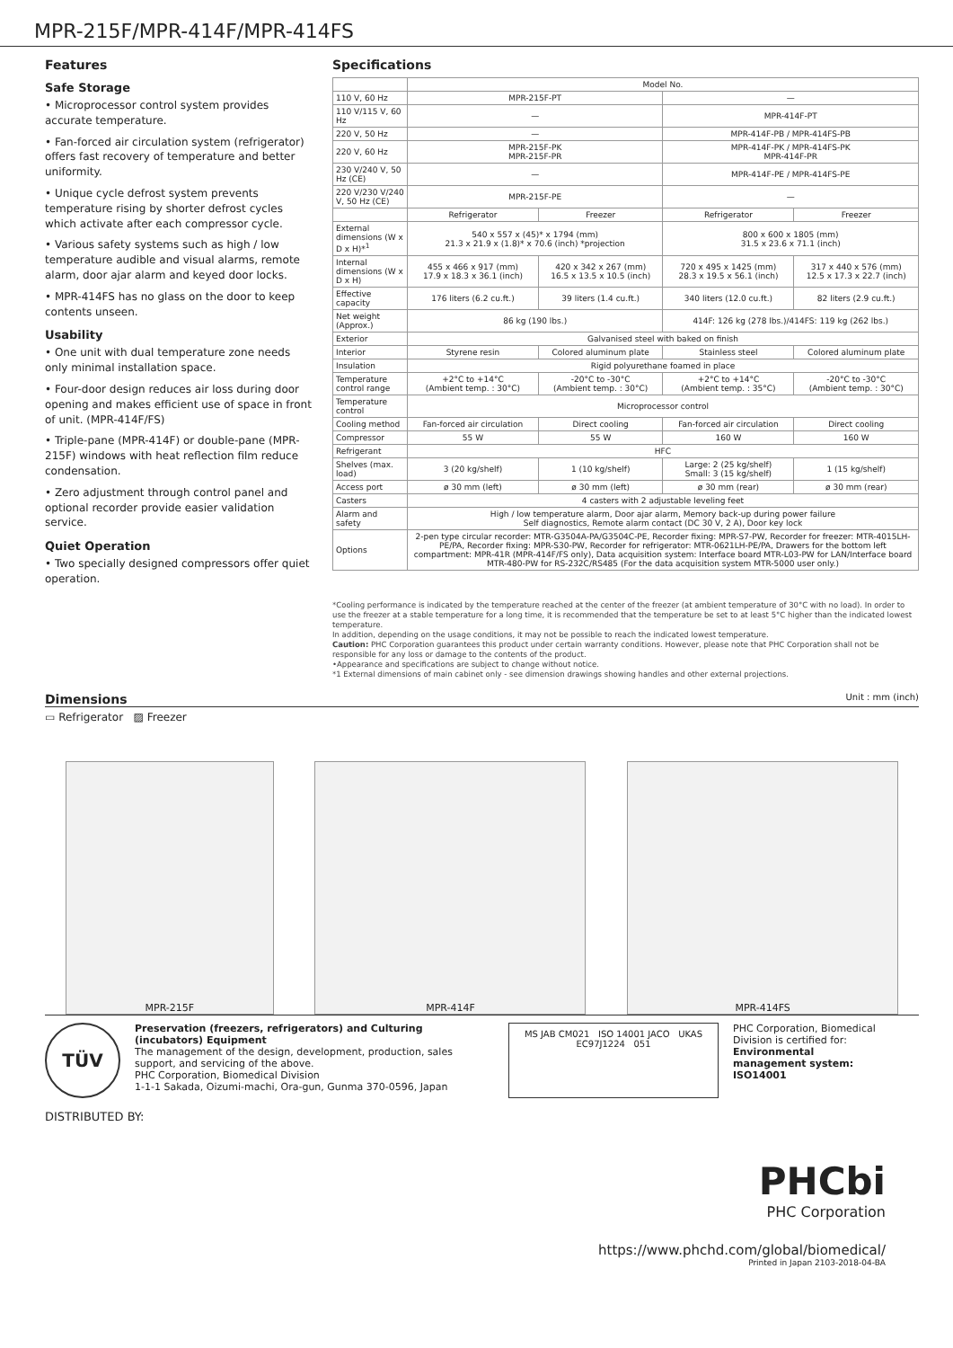MPR-215F/MPR-414F/MPR-414FS
Features
Safe Storage
• Microprocessor control system provides accurate temperature.
• Fan-forced air circulation system (refrigerator) offers fast recovery of temperature and better uniformity.
• Unique cycle defrost system prevents temperature rising by shorter defrost cycles which activate after each compressor cycle.
• Various safety systems such as high / low temperature audible and visual alarms, remote alarm, door ajar alarm and keyed door locks.
• MPR-414FS has no glass on the door to keep contents unseen.
Usability
• One unit with dual temperature zone needs only minimal installation space.
• Four-door design reduces air loss during door opening and makes efficient use of space in front of unit. (MPR-414F/FS)
• Triple-pane (MPR-414F) or double-pane (MPR-215F) windows with heat reflection film reduce condensation.
• Zero adjustment through control panel and optional recorder provide easier validation service.
Quiet Operation
• Two specially designed compressors offer quiet operation.
Specifications
| | Model No. | | | |
| --- | --- | --- | --- | --- |
| 110 V, 60 Hz | MPR-215F-PT | | — | |
| 110 V/115 V, 60 Hz | — | | MPR-414F-PT | |
| 220 V, 50 Hz | — | | MPR-414F-PB / MPR-414FS-PB | |
| 220 V, 60 Hz | MPR-215F-PK MPR-215F-PR | | MPR-414F-PK / MPR-414FS-PK MPR-414F-PR | |
| 230 V/240 V, 50 Hz (CE) | — | | MPR-414F-PE / MPR-414FS-PE | |
| 220 V/230 V/240 V, 50 Hz (CE) | MPR-215F-PE | | — | |
| | Refrigerator | Freezer | Refrigerator | Freezer |
| External dimensions (W x D x H)*<sup>1</sup> | 540 x 557 x (45)* x 1794 (mm) 21.3 x 21.9 x (1.8)* x 70.6 (inch) *projection | | 800 x 600 x 1805 (mm) 31.5 x 23.6 x 71.1 (inch) | |
| Internal dimensions (W x D x H) | 455 x 466 x 917 (mm) 17.9 x 18.3 x 36.1 (inch) | 420 x 342 x 267 (mm) 16.5 x 13.5 x 10.5 (inch) | 720 x 495 x 1425 (mm) 28.3 x 19.5 x 56.1 (inch) | 317 x 440 x 576 (mm) 12.5 x 17.3 x 22.7 (inch) |
| Effective capacity | 176 liters (6.2 cu.ft.) | 39 liters (1.4 cu.ft.) | 340 liters (12.0 cu.ft.) | 82 liters (2.9 cu.ft.) |
| Net weight (Approx.) | 86 kg (190 lbs.) | | 414F: 126 kg (278 lbs.)/414FS: 119 kg (262 lbs.) | |
| Exterior | Galvanised steel with baked on finish | | | |
| Interior | Styrene resin | Colored aluminum plate | Stainless steel | Colored aluminum plate |
| Insulation | Rigid polyurethane foamed in place | | | |
| Temperature control range | +2°C to +14°C (Ambient temp. : 30°C) | -20°C to -30°C (Ambient temp. : 30°C) | +2°C to +14°C (Ambient temp. : 35°C) | -20°C to -30°C (Ambient temp. : 30°C) |
| Temperature control | Microprocessor control | | | |
| Cooling method | Fan-forced air circulation | Direct cooling | Fan-forced air circulation | Direct cooling |
| Compressor | 55 W | 55 W | 160 W | 160 W |
| Refrigerant | HFC | | | |
| Shelves (max. load) | 3 (20 kg/shelf) | 1 (10 kg/shelf) | Large: 2 (25 kg/shelf) Small: 3 (15 kg/shelf) | 1 (15 kg/shelf) |
| Access port | ø 30 mm (left) | ø 30 mm (left) | ø 30 mm (rear) | ø 30 mm (rear) |
| Casters | 4 casters with 2 adjustable leveling feet | | | |
| Alarm and safety | High / low temperature alarm, Door ajar alarm, Memory back-up during power failure Self diagnostics, Remote alarm contact (DC 30 V, 2 A), Door key lock | | | |
| Options | 2-pen type circular recorder: MTR-G3504A-PA/G3504C-PE, Recorder fixing: MPR-S7-PW, Recorder for freezer: MTR-4015LH-PE/PA, Recorder fixing: MPR-S30-PW, Recorder for refrigerator: MTR-0621LH-PE/PA, Drawers for the bottom left compartment: MPR-41R (MPR-414F/FS only), Data acquisition system: Interface board MTR-L03-PW for LAN/Interface board MTR-480-PW for RS-232C/RS485 (For the data acquisition system MTR-5000 user only.) | | | |
*Cooling performance is indicated by the temperature reached at the center of the freezer (at ambient temperature of 30°C with no load). In order to use the freezer at a stable temperature for a long time, it is recommended that the temperature be set to at least 5°C higher than the indicated lowest temperature.
In addition, depending on the usage conditions, it may not be possible to reach the indicated lowest temperature.
Caution: PHC Corporation guarantees this product under certain warranty conditions. However, please note that PHC Corporation shall not be responsible for any loss or damage to the contents of the product.
•Appearance and specifications are subject to change without notice.
*1 External dimensions of main cabinet only - see dimension drawings showing handles and other external projections.
Dimensions Unit : mm (inch)
▭ Refrigerator ▨ Freezer
MPR-215F
MPR-414F
MPR-414FS
TÜV
Preservation (freezers, refrigerators) and Culturing (incubators) Equipment
The management of the design, development, production, sales support, and servicing of the above.
PHC Corporation, Biomedical Division
1-1-1 Sakada, Oizumi-machi, Ora-gun, Gunma 370-0596, Japan
MS JAB CM021 ISO 14001 JACO UKAS
EC97J1224 051
PHC Corporation, Biomedical Division is certified for:
Environmental management system: ISO14001
DISTRIBUTED BY:
PHCbi
PHC Corporation
https://www.phchd.com/global/biomedical/
Printed in Japan 2103-2018-04-BA